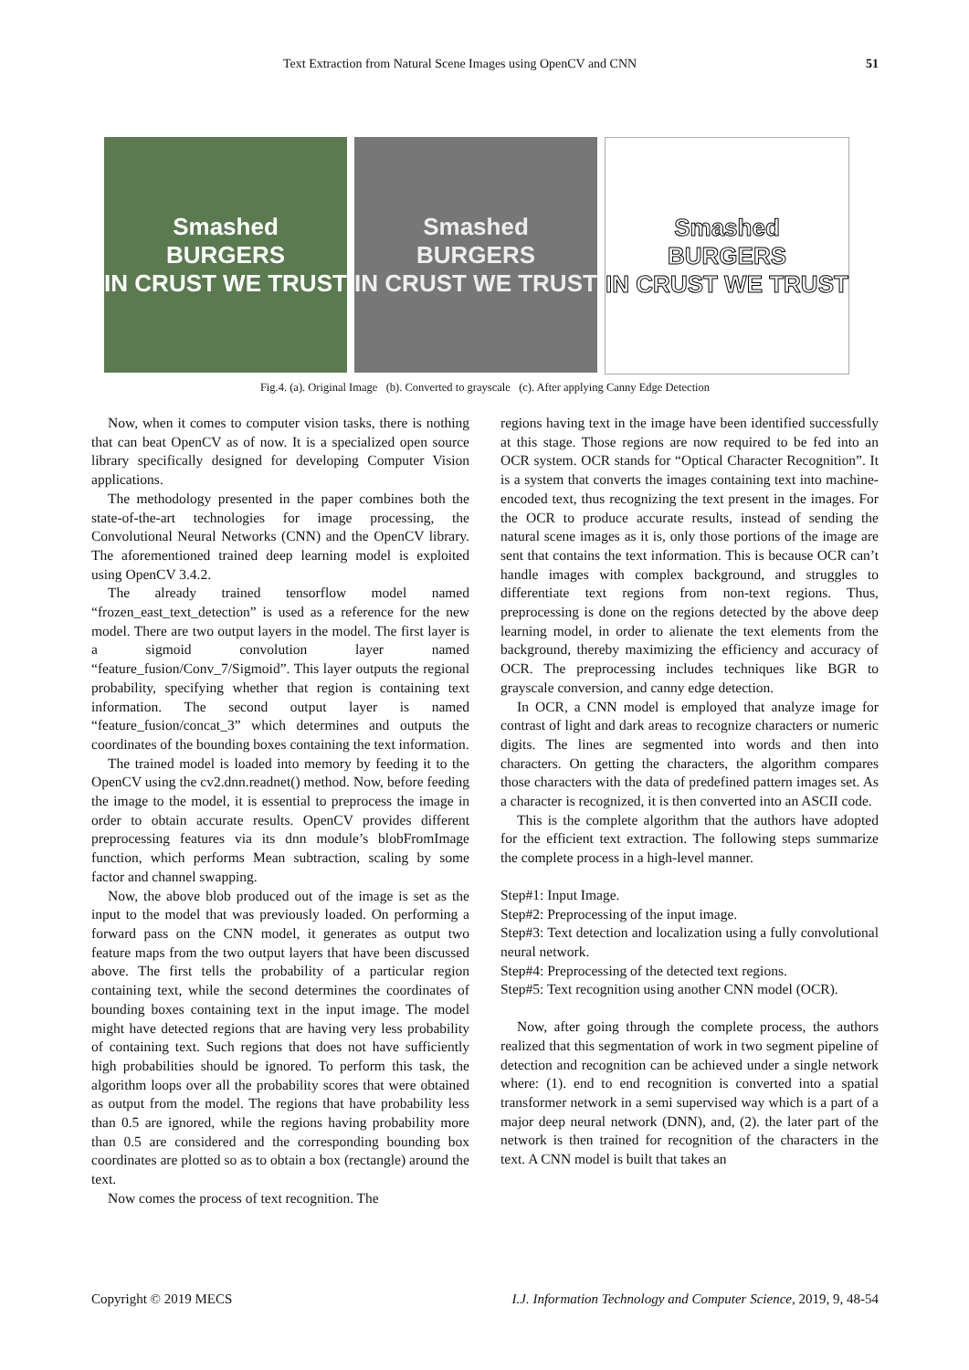Text Extraction from Natural Scene Images using OpenCV and CNN 51
Smashed
BURGERS
IN CRUST WE TRUST
Smashed
BURGERS
IN CRUST WE TRUST
Smashed
BURGERS
IN CRUST WE TRUST
Fig.4. (a). Original Image (b). Converted to grayscale (c). After applying Canny Edge Detection
Now, when it comes to computer vision tasks, there is nothing that can beat OpenCV as of now. It is a specialized open source library specifically designed for developing Computer Vision applications.
The methodology presented in the paper combines both the state-of-the-art technologies for image processing, the Convolutional Neural Networks (CNN) and the OpenCV library. The aforementioned trained deep learning model is exploited using OpenCV 3.4.2.
The already trained tensorflow model named “frozen_east_text_detection” is used as a reference for the new model. There are two output layers in the model. The first layer is a sigmoid convolution layer named “feature_fusion/Conv_7/Sigmoid”. This layer outputs the regional probability, specifying whether that region is containing text information. The second output layer is named “feature_fusion/concat_3” which determines and outputs the coordinates of the bounding boxes containing the text information.
The trained model is loaded into memory by feeding it to the OpenCV using the cv2.dnn.readnet() method. Now, before feeding the image to the model, it is essential to preprocess the image in order to obtain accurate results. OpenCV provides different preprocessing features via its dnn module’s blobFromImage function, which performs Mean subtraction, scaling by some factor and channel swapping.
Now, the above blob produced out of the image is set as the input to the model that was previously loaded. On performing a forward pass on the CNN model, it generates as output two feature maps from the two output layers that have been discussed above. The first tells the probability of a particular region containing text, while the second determines the coordinates of bounding boxes containing text in the input image. The model might have detected regions that are having very less probability of containing text. Such regions that does not have sufficiently high probabilities should be ignored. To perform this task, the algorithm loops over all the probability scores that were obtained as output from the model. The regions that have probability less than 0.5 are ignored, while the regions having probability more than 0.5 are considered and the corresponding bounding box coordinates are plotted so as to obtain a box (rectangle) around the text.
Now comes the process of text recognition. The
regions having text in the image have been identified successfully at this stage. Those regions are now required to be fed into an OCR system. OCR stands for “Optical Character Recognition”. It is a system that converts the images containing text into machine-encoded text, thus recognizing the text present in the images. For the OCR to produce accurate results, instead of sending the natural scene images as it is, only those portions of the image are sent that contains the text information. This is because OCR can’t handle images with complex background, and struggles to differentiate text regions from non-text regions. Thus, preprocessing is done on the regions detected by the above deep learning model, in order to alienate the text elements from the background, thereby maximizing the efficiency and accuracy of OCR. The preprocessing includes techniques like BGR to grayscale conversion, and canny edge detection.
In OCR, a CNN model is employed that analyze image for contrast of light and dark areas to recognize characters or numeric digits. The lines are segmented into words and then into characters. On getting the characters, the algorithm compares those characters with the data of predefined pattern images set. As a character is recognized, it is then converted into an ASCII code.
This is the complete algorithm that the authors have adopted for the efficient text extraction. The following steps summarize the complete process in a high-level manner.
Step#1: Input Image.
Step#2: Preprocessing of the input image.
Step#3: Text detection and localization using a fully convolutional neural network.
Step#4: Preprocessing of the detected text regions.
Step#5: Text recognition using another CNN model (OCR).
Now, after going through the complete process, the authors realized that this segmentation of work in two segment pipeline of detection and recognition can be achieved under a single network where: (1). end to end recognition is converted into a spatial transformer network in a semi supervised way which is a part of a major deep neural network (DNN), and, (2). the later part of the network is then trained for recognition of the characters in the text. A CNN model is built that takes an
Copyright © 2019 MECS I.J. Information Technology and Computer Science, 2019, 9, 48-54